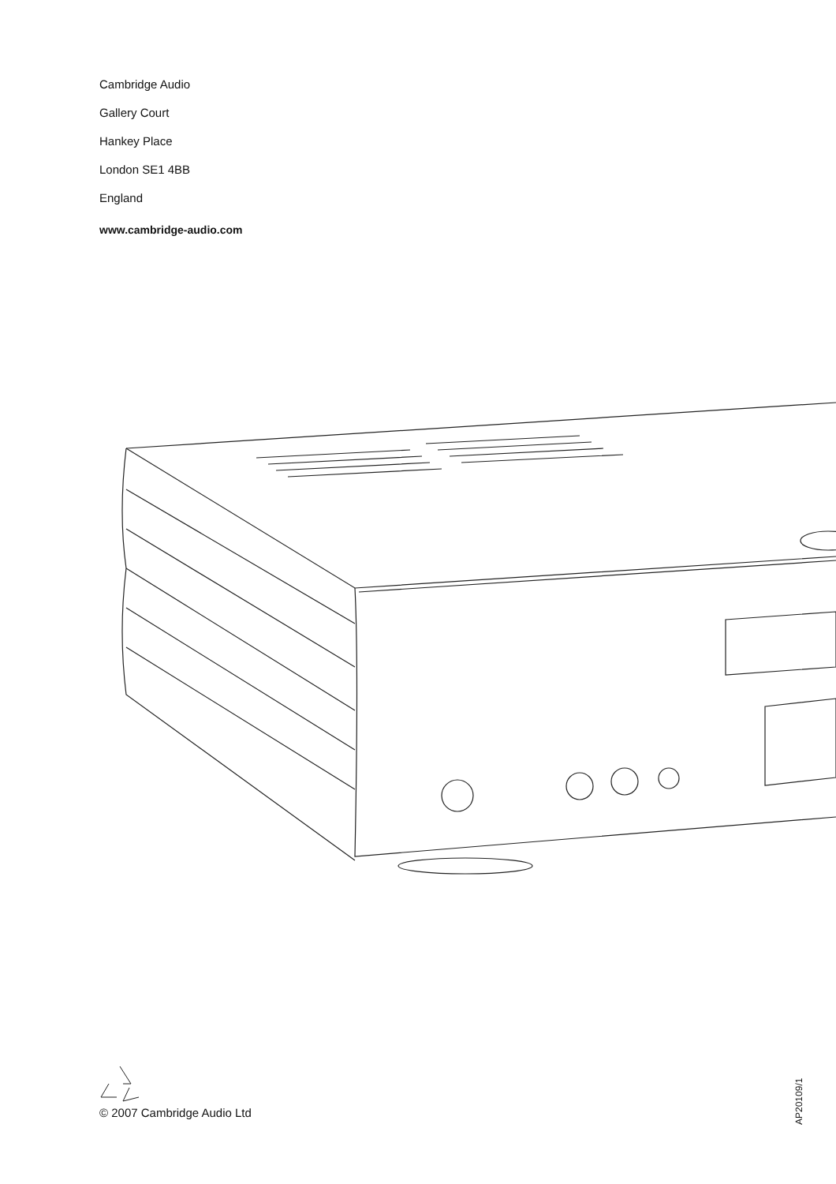Cambridge Audio
Gallery Court
Hankey Place
London SE1 4BB
England
www.cambridge-audio.com
© 2007 Cambridge Audio Ltd
AP20109/1